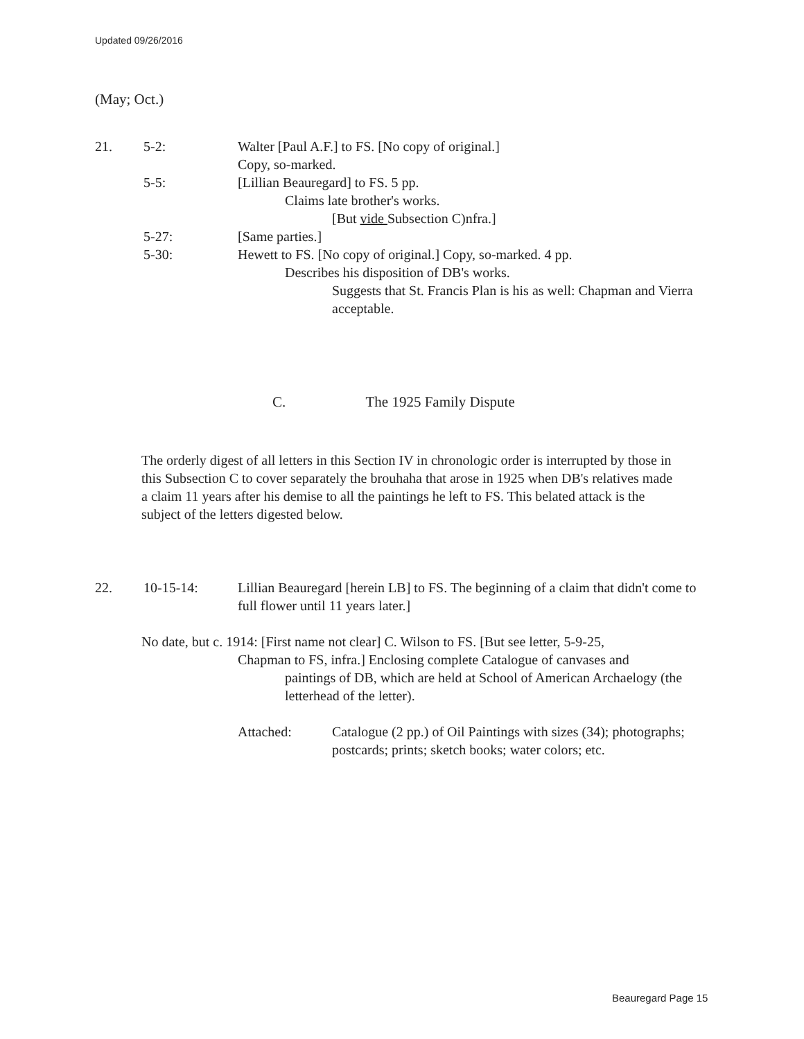Updated 09/26/2016
(May; Oct.)
21. 5-2: Walter [Paul A.F.] to FS. [No copy of original.]
Copy, so-marked.
5-5: [Lillian Beauregard] to FS. 5 pp.
Claims late brother's works.
[But vide Subsection C)nfra.]
5-27: [Same parties.]
5-30: Hewett to FS. [No copy of original.] Copy, so-marked. 4 pp.
Describes his disposition of DB's works.
Suggests that St. Francis Plan is his as well: Chapman and Vierra acceptable.
C. The 1925 Family Dispute
The orderly digest of all letters in this Section IV in chronologic order is interrupted by those in this Subsection C to cover separately the brouhaha that arose in 1925 when DB's relatives made a claim 11 years after his demise to all the paintings he left to FS. This belated attack is the subject of the letters digested below.
22. 10-15-14: Lillian Beauregard [herein LB] to FS. The beginning of a claim that didn't come to full flower until 11 years later.]
No date, but c. 1914: [First name not clear] C. Wilson to FS. [But see letter, 5-9-25,
Chapman to FS, infra.] Enclosing complete Catalogue of canvases and
paintings of DB, which are held at School of American Archaelogy (the letterhead of the letter).
Attached: Catalogue (2 pp.) of Oil Paintings with sizes (34); photographs; postcards; prints; sketch books; water colors; etc.
Beauregard Page 15